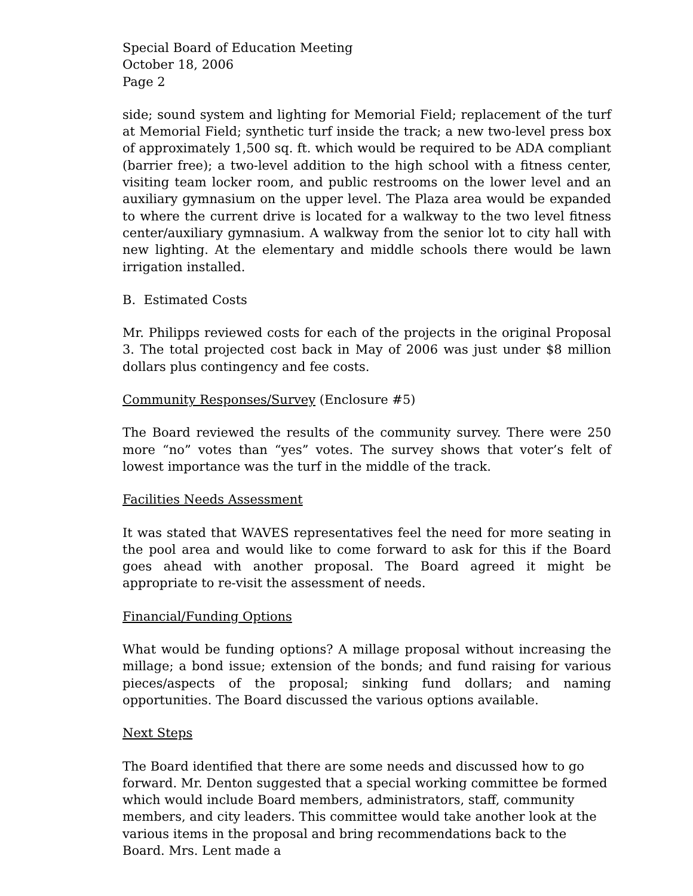Special Board of Education Meeting
October 18, 2006
Page 2
side; sound system and lighting for Memorial Field; replacement of the turf at Memorial Field; synthetic turf inside the track; a new two-level press box of approximately 1,500 sq. ft. which would be required to be ADA compliant (barrier free); a two-level addition to the high school with a fitness center, visiting team locker room, and public restrooms on the lower level and an auxiliary gymnasium on the upper level. The Plaza area would be expanded to where the current drive is located for a walkway to the two level fitness center/auxiliary gymnasium. A walkway from the senior lot to city hall with new lighting. At the elementary and middle schools there would be lawn irrigation installed.
B. Estimated Costs
Mr. Philipps reviewed costs for each of the projects in the original Proposal 3. The total projected cost back in May of 2006 was just under $8 million dollars plus contingency and fee costs.
Community Responses/Survey (Enclosure #5)
The Board reviewed the results of the community survey. There were 250 more “no” votes than “yes” votes. The survey shows that voter’s felt of lowest importance was the turf in the middle of the track.
Facilities Needs Assessment
It was stated that WAVES representatives feel the need for more seating in the pool area and would like to come forward to ask for this if the Board goes ahead with another proposal. The Board agreed it might be appropriate to re-visit the assessment of needs.
Financial/Funding Options
What would be funding options? A millage proposal without increasing the millage; a bond issue; extension of the bonds; and fund raising for various pieces/aspects of the proposal; sinking fund dollars; and naming opportunities. The Board discussed the various options available.
Next Steps
The Board identified that there are some needs and discussed how to go forward. Mr. Denton suggested that a special working committee be formed which would include Board members, administrators, staff, community members, and city leaders. This committee would take another look at the various items in the proposal and bring recommendations back to the Board. Mrs. Lent made a